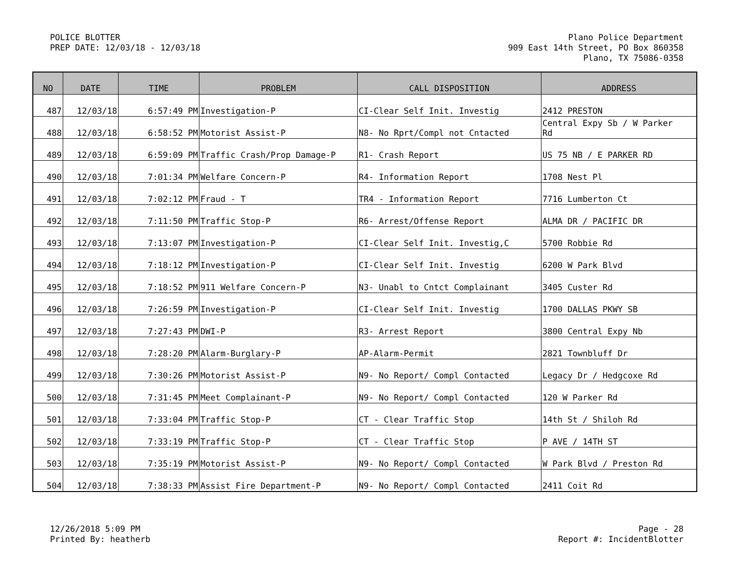POLICE BLOTTER
PREP DATE: 12/03/18 - 12/03/18
Plano Police Department
909 East 14th Street, PO Box 860358
Plano, TX 75086-0358
| NO | DATE | TIME | PROBLEM | CALL DISPOSITION | ADDRESS |
| --- | --- | --- | --- | --- | --- |
| 487 | 12/03/18 | 6:57:49 PM | Investigation-P | CI-Clear Self Init. Investig | 2412 PRESTON |
| 488 | 12/03/18 | 6:58:52 PM | Motorist Assist-P | N8- No Rprt/Compl not Cntacted | Central Expy Sb / W Parker Rd |
| 489 | 12/03/18 | 6:59:09 PM | Traffic Crash/Prop Damage-P | R1- Crash Report | US 75 NB / E PARKER RD |
| 490 | 12/03/18 | 7:01:34 PM | Welfare Concern-P | R4- Information Report | 1708 Nest Pl |
| 491 | 12/03/18 | 7:02:12 PM | Fraud - T | TR4 - Information Report | 7716 Lumberton Ct |
| 492 | 12/03/18 | 7:11:50 PM | Traffic Stop-P | R6- Arrest/Offense Report | ALMA DR / PACIFIC DR |
| 493 | 12/03/18 | 7:13:07 PM | Investigation-P | CI-Clear Self Init. Investig,C | 5700 Robbie Rd |
| 494 | 12/03/18 | 7:18:12 PM | Investigation-P | CI-Clear Self Init. Investig | 6200 W Park Blvd |
| 495 | 12/03/18 | 7:18:52 PM | 911 Welfare Concern-P | N3- Unabl to Cntct Complainant | 3405 Custer Rd |
| 496 | 12/03/18 | 7:26:59 PM | Investigation-P | CI-Clear Self Init. Investig | 1700 DALLAS PKWY SB |
| 497 | 12/03/18 | 7:27:43 PM | DWI-P | R3- Arrest Report | 3800 Central Expy Nb |
| 498 | 12/03/18 | 7:28:20 PM | Alarm-Burglary-P | AP-Alarm-Permit | 2821 Townbluff Dr |
| 499 | 12/03/18 | 7:30:26 PM | Motorist Assist-P | N9- No Report/ Compl Contacted | Legacy Dr / Hedgcoxe Rd |
| 500 | 12/03/18 | 7:31:45 PM | Meet Complainant-P | N9- No Report/ Compl Contacted | 120 W Parker Rd |
| 501 | 12/03/18 | 7:33:04 PM | Traffic Stop-P | CT - Clear Traffic Stop | 14th St / Shiloh Rd |
| 502 | 12/03/18 | 7:33:19 PM | Traffic Stop-P | CT - Clear Traffic Stop | P AVE / 14TH ST |
| 503 | 12/03/18 | 7:35:19 PM | Motorist Assist-P | N9- No Report/ Compl Contacted | W Park Blvd / Preston Rd |
| 504 | 12/03/18 | 7:38:33 PM | Assist Fire Department-P | N9- No Report/ Compl Contacted | 2411 Coit Rd |
12/26/2018 5:09 PM
Printed By: heatherb
Page - 28
Report #: IncidentBlotter